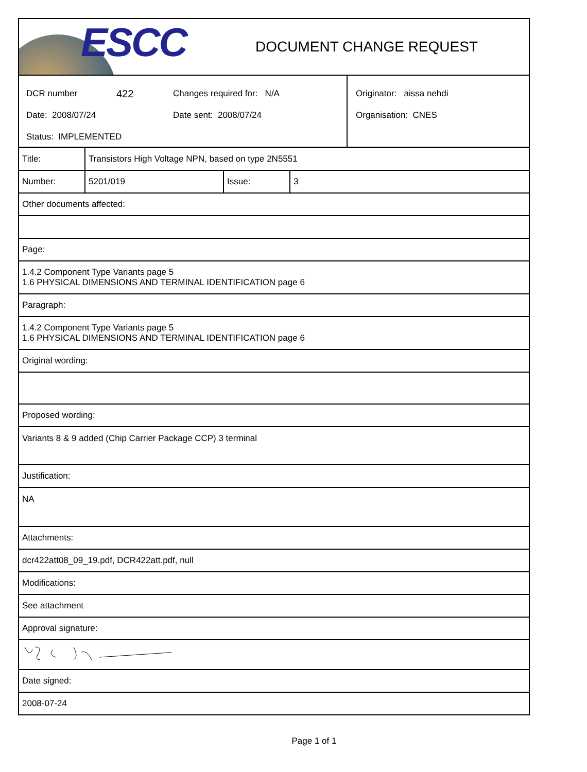ESCC
DOCUMENT CHANGE REQUEST
DCR number 422 Changes required for: N/A
Date: 2008/07/24 Date sent: 2008/07/24
Status: IMPLEMENTED
Originator: aissa nehdi
Organisation: CNES
| Title: | Transistors High Voltage NPN, based on type 2N5551 | | |
| Number: | 5201/019 | Issue: | 3 |
| Other documents affected: |
| Page: |
| 1.4.2 Component Type Variants page 5 1.6 PHYSICAL DIMENSIONS AND TERMINAL IDENTIFICATION page 6 |
| Paragraph: |
| 1.4.2 Component Type Variants page 5 1.6 PHYSICAL DIMENSIONS AND TERMINAL IDENTIFICATION page 6 |
| Original wording: |
| Proposed wording: |
| Variants 8 & 9 added (Chip Carrier Package CCP) 3 terminal |
| Justification: |
| NA |
| Attachments: |
| dcr422att08_09_19.pdf, DCR422att.pdf, null |
| Modifications: |
| See attachment |
| Approval signature: |
| Date signed: |
| 2008-07-24 |
Page 1 of 1